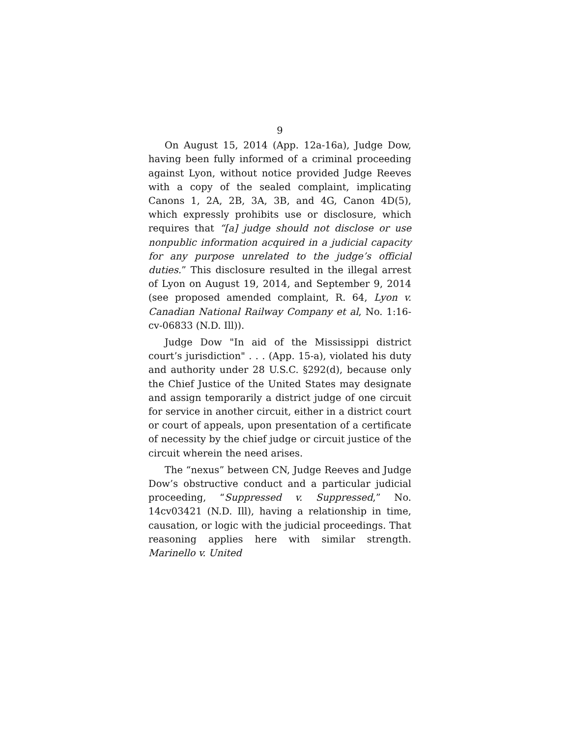9
On August 15, 2014 (App. 12a-16a), Judge Dow, having been fully informed of a criminal proceeding against Lyon, without notice provided Judge Reeves with a copy of the sealed complaint, implicating Canons 1, 2A, 2B, 3A, 3B, and 4G, Canon 4D(5), which expressly prohibits use or disclosure, which requires that “[a] judge should not disclose or use nonpublic information acquired in a judicial capacity for any purpose unrelated to the judge’s official duties.” This disclosure resulted in the illegal arrest of Lyon on August 19, 2014, and September 9, 2014 (see proposed amended complaint, R. 64, Lyon v. Canadian National Railway Company et al, No. 1:16-cv-06833 (N.D. Ill)).
Judge Dow "In aid of the Mississippi district court’s jurisdiction" . . . (App. 15-a), violated his duty and authority under 28 U.S.C. §292(d), because only the Chief Justice of the United States may designate and assign temporarily a district judge of one circuit for service in another circuit, either in a district court or court of appeals, upon presentation of a certificate of necessity by the chief judge or circuit justice of the circuit wherein the need arises.
The “nexus” between CN, Judge Reeves and Judge Dow’s obstructive conduct and a particular judicial proceeding, “Suppressed v. Suppressed,” No. 14cv03421 (N.D. Ill), having a relationship in time, causation, or logic with the judicial proceedings. That reasoning applies here with similar strength. Marinello v. United